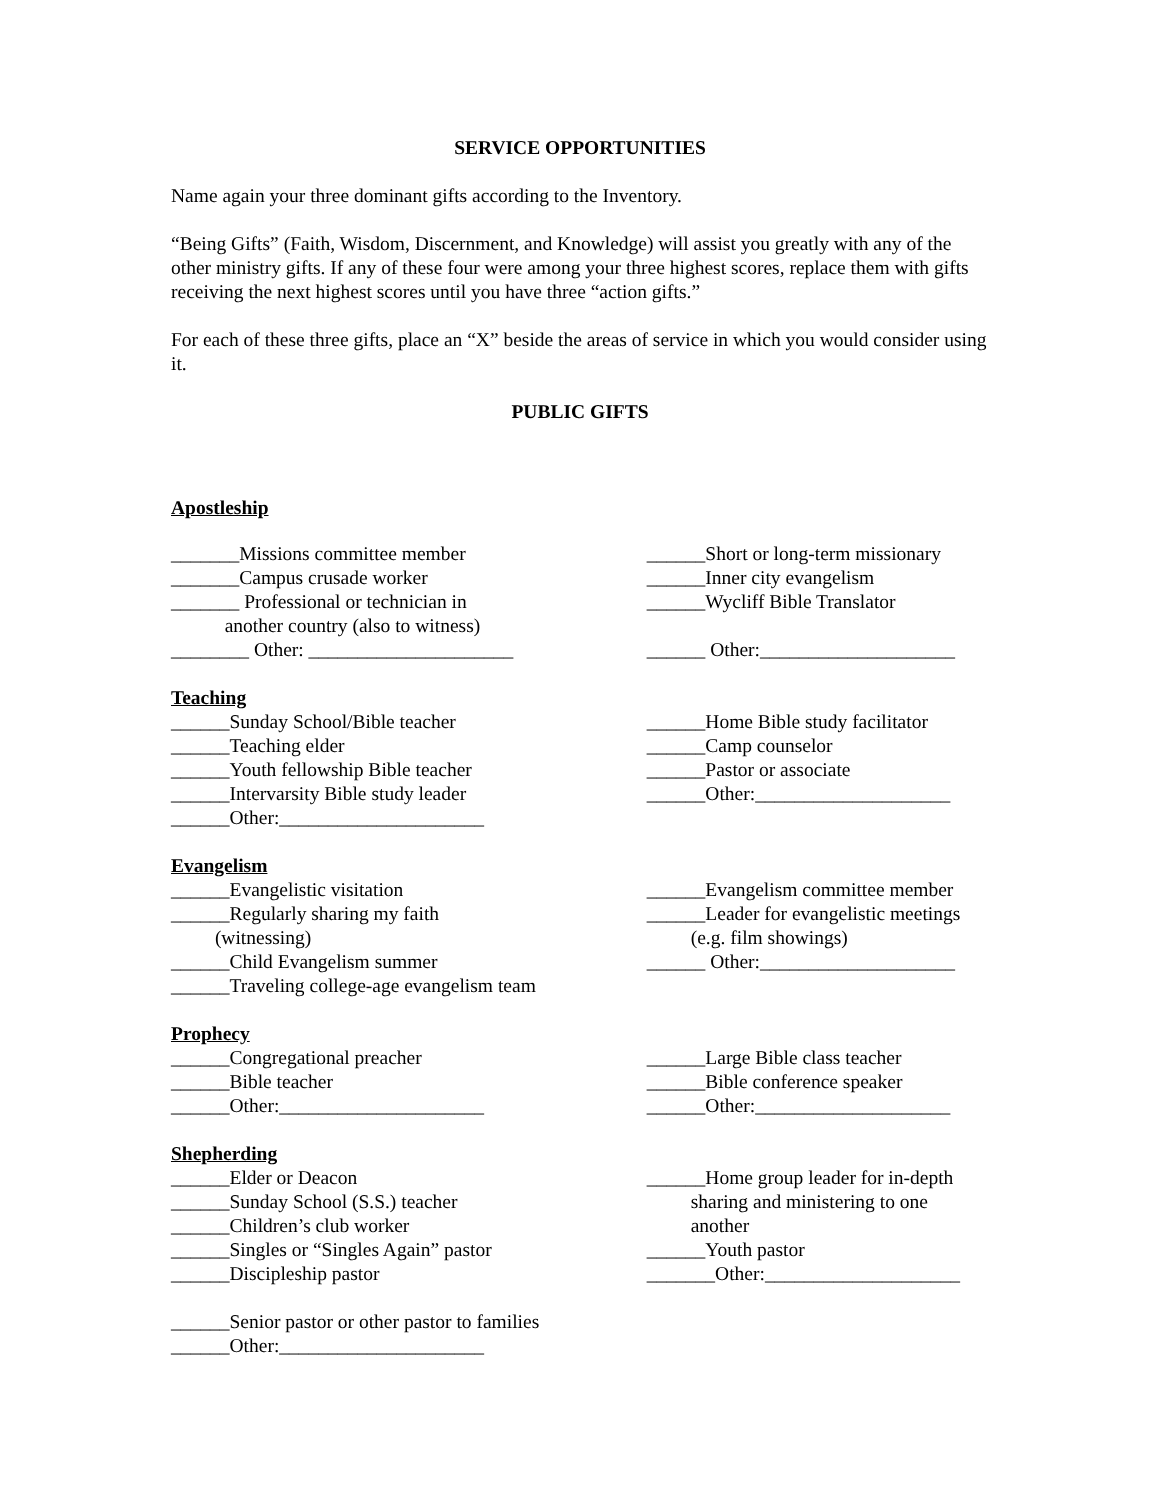SERVICE OPPORTUNITIES
Name again your three dominant gifts according to the Inventory.
“Being Gifts” (Faith, Wisdom, Discernment, and Knowledge) will assist you greatly with any of the other ministry gifts. If any of these four were among your three highest scores, replace them with gifts receiving the next highest scores until you have three “action gifts.”
For each of these three gifts, place an “X” beside the areas of service in which you would consider using it.
PUBLIC GIFTS
Apostleship
_______Missions committee member _______Campus crusade worker _______ Professional or technician in another country (also to witness) ________ Other: _____________________
______Short or long-term missionary ______Inner city evangelism ______Wycliff Bible Translator ______ Other:____________________
Teaching
______Sunday School/Bible teacher ______Teaching elder ______Youth fellowship Bible teacher ______Intervarsity Bible study leader ______Other:_____________________
______Home Bible study facilitator ______Camp counselor ______Pastor or associate ______Other:____________________
Evangelism
______Evangelistic visitation ______Regularly sharing my faith (witnessing) ______Child Evangelism summer ______Traveling college-age evangelism team
______Evangelism committee member ______Leader for evangelistic meetings (e.g. film showings) ______ Other:____________________
Prophecy
______Congregational preacher ______Bible teacher ______Other:_____________________
______Large Bible class teacher ______Bible conference speaker ______Other:____________________
Shepherding
______Elder or Deacon ______Sunday School (S.S.) teacher ______Children’s club worker ______Singles or “Singles Again” pastor ______Discipleship pastor
______Home group leader for in-depth sharing and ministering to one another ______Youth pastor _______Other:____________________
______Senior pastor or other pastor to families ______Other:_____________________